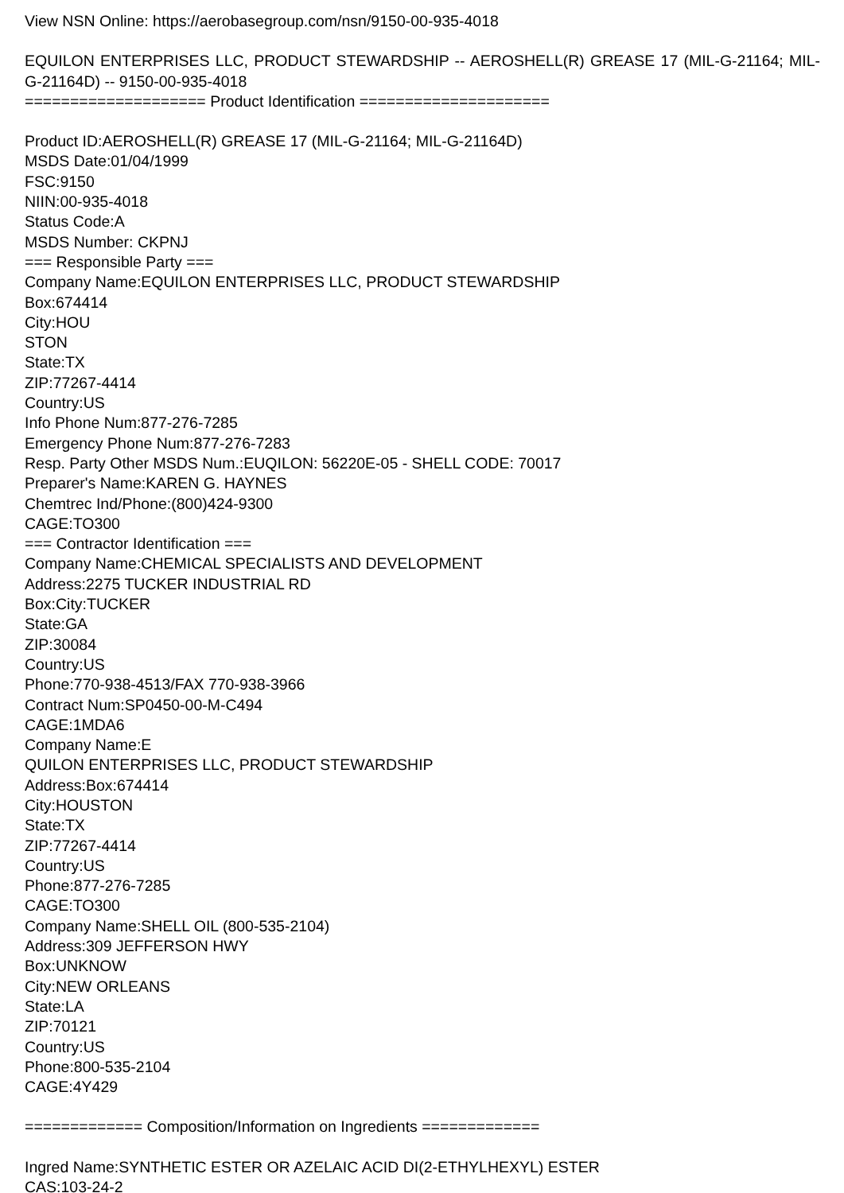View NSN Online: https://aerobasegroup.com/nsn/9150-00-935-4018
EQUILON ENTERPRISES LLC, PRODUCT STEWARDSHIP -- AEROSHELL(R) GREASE 17 (MIL-G-21164; MIL-G-21164D) -- 9150-00-935-4018
==================== Product Identification =====================
Product ID:AEROSHELL(R) GREASE 17 (MIL-G-21164; MIL-G-21164D)
MSDS Date:01/04/1999
FSC:9150
NIIN:00-935-4018
Status Code:A
MSDS Number: CKPNJ
=== Responsible Party ===
Company Name:EQUILON ENTERPRISES LLC, PRODUCT STEWARDSHIP
Box:674414
City:HOU
STON
State:TX
ZIP:77267-4414
Country:US
Info Phone Num:877-276-7285
Emergency Phone Num:877-276-7283
Resp. Party Other MSDS Num.:EUQILON: 56220E-05 - SHELL CODE: 70017
Preparer's Name:KAREN G. HAYNES
Chemtrec Ind/Phone:(800)424-9300
CAGE:TO300
=== Contractor Identification ===
Company Name:CHEMICAL SPECIALISTS AND DEVELOPMENT
Address:2275 TUCKER INDUSTRIAL RD
Box:City:TUCKER
State:GA
ZIP:30084
Country:US
Phone:770-938-4513/FAX 770-938-3966
Contract Num:SP0450-00-M-C494
CAGE:1MDA6
Company Name:E
QUILON ENTERPRISES LLC, PRODUCT STEWARDSHIP
Address:Box:674414
City:HOUSTON
State:TX
ZIP:77267-4414
Country:US
Phone:877-276-7285
CAGE:TO300
Company Name:SHELL OIL (800-535-2104)
Address:309 JEFFERSON HWY
Box:UNKNOW
City:NEW ORLEANS
State:LA
ZIP:70121
Country:US
Phone:800-535-2104
CAGE:4Y429
============= Composition/Information on Ingredients =============
Ingred Name:SYNTHETIC ESTER OR AZELAIC ACID DI(2-ETHYLHEXYL) ESTER
CAS:103-24-2